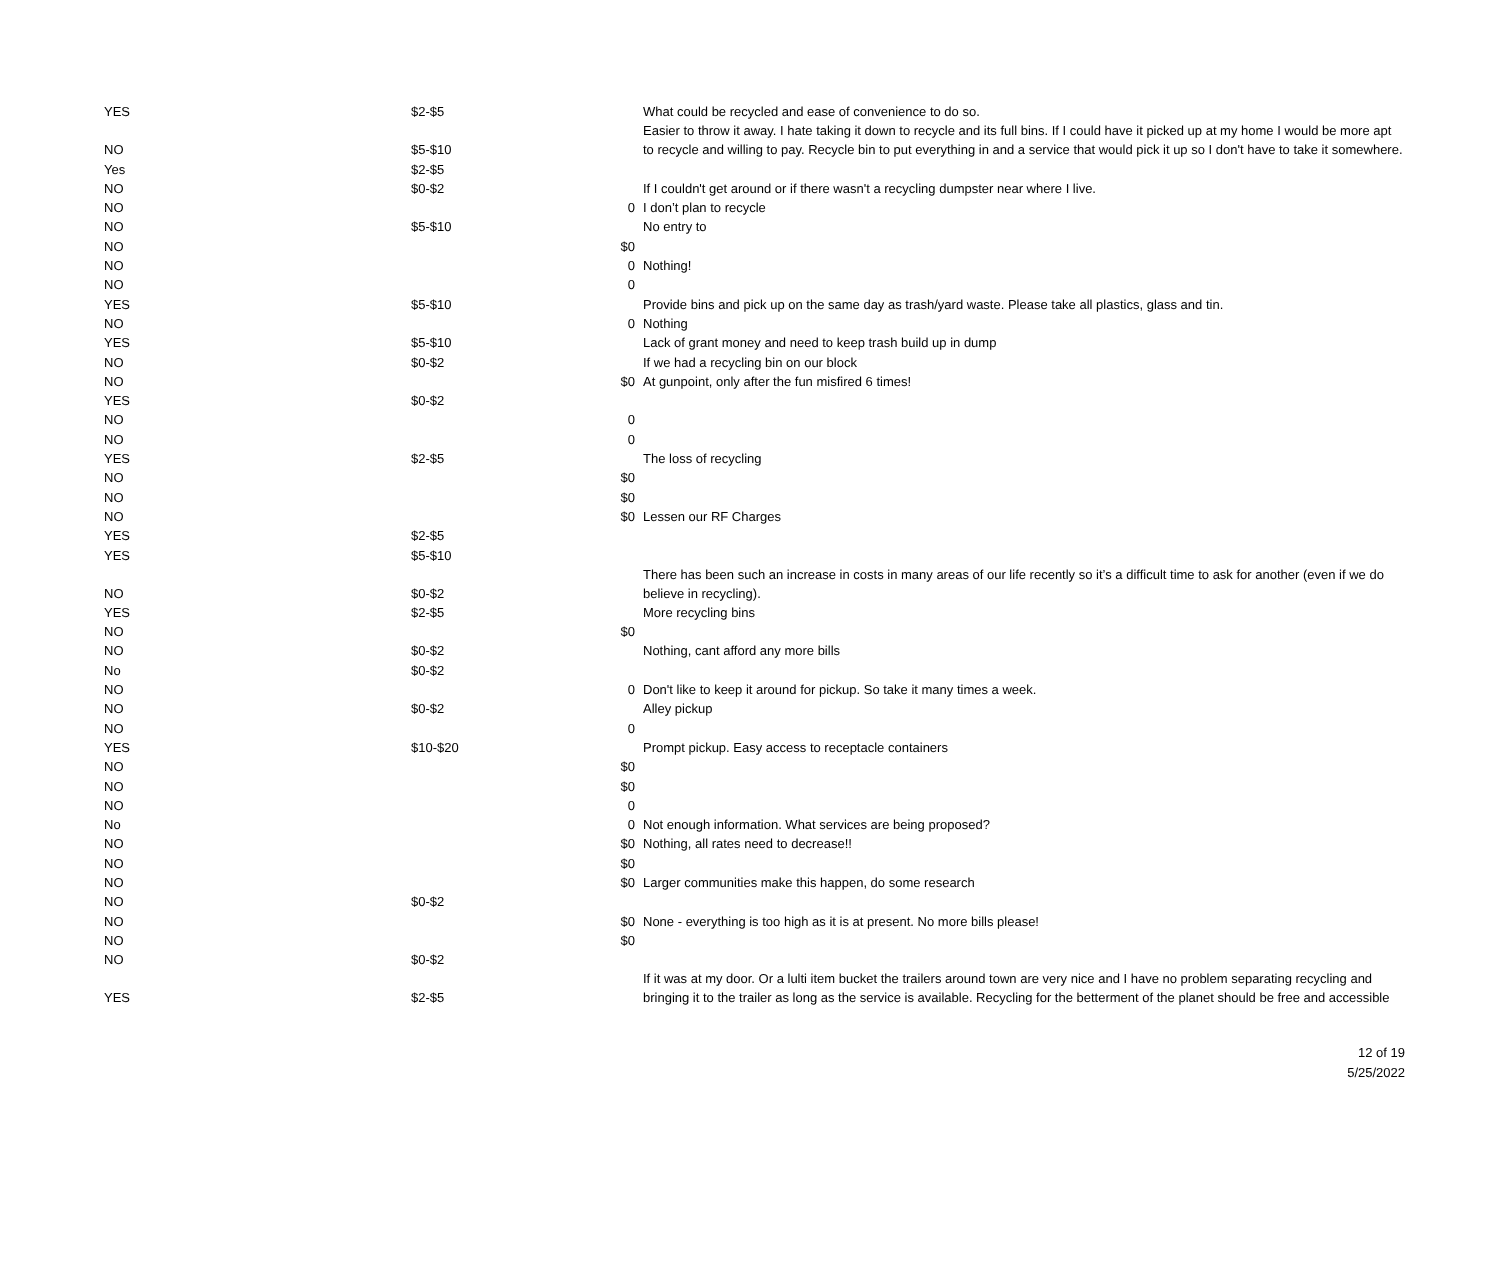| YES | $2-$5 | | What could be recycled and ease of convenience to do so. |
| NO | $5-$10 | | Easier to throw it away. I hate taking it down to recycle and its full bins. If I could have it picked up at my home I would be more apt to recycle and willing to pay. Recycle bin to put everything in and a service that would pick it up so I don't have to take it somewhere. |
| Yes | $2-$5 | | |
| NO | $0-$2 | | If I couldn't get around or if there wasn't a recycling dumpster near where I live. |
| NO | | 0 | I don’t plan to recycle |
| NO | $5-$10 | | No entry to |
| NO | | $0 | |
| NO | | 0 | Nothing! |
| NO | | 0 | |
| YES | $5-$10 | | Provide bins and pick up on the same day as trash/yard waste. Please take all plastics, glass and tin. |
| NO | | 0 | Nothing |
| YES | $5-$10 | | Lack of grant money and need to keep trash build up in dump |
| NO | $0-$2 | | If we had a recycling bin on our block |
| NO | | $0 | At gunpoint, only after the fun misfired 6 times! |
| YES | $0-$2 | | |
| NO | | 0 | |
| NO | | 0 | |
| YES | $2-$5 | | The loss of recycling |
| NO | | $0 | |
| NO | | $0 | |
| NO | | $0 | Lessen our RF Charges |
| YES | $2-$5 | | |
| YES | $5-$10 | | |
| NO | $0-$2 | | There has been such an increase in costs in many areas of our life recently so it’s a difficult time to ask for another (even if we do believe in recycling). |
| YES | $2-$5 | | More recycling bins |
| NO | | $0 | |
| NO | $0-$2 | | Nothing, cant afford any more bills |
| No | $0-$2 | | |
| NO | | 0 | Don't like to keep it around for pickup. So take it many times a week. |
| NO | $0-$2 | | Alley pickup |
| NO | | 0 | |
| YES | $10-$20 | | Prompt pickup. Easy access to receptacle containers |
| NO | | $0 | |
| NO | | $0 | |
| NO | | 0 | |
| No | | 0 | Not enough information. What services are being proposed? |
| NO | | $0 | Nothing, all rates need to decrease!! |
| NO | | $0 | |
| NO | | $0 | Larger communities make this happen, do some research |
| NO | $0-$2 | | |
| NO | | $0 | None - everything is too high as it is at present. No more bills please! |
| NO | | $0 | |
| NO | $0-$2 | | |
| YES | $2-$5 | | If it was at my door. Or a lulti item bucket the trailers around town are very nice and I have no problem separating recycling and bringing it to the trailer as long as the service is available. Recycling for the betterment of the planet should be free and accessible |
12 of 19
5/25/2022